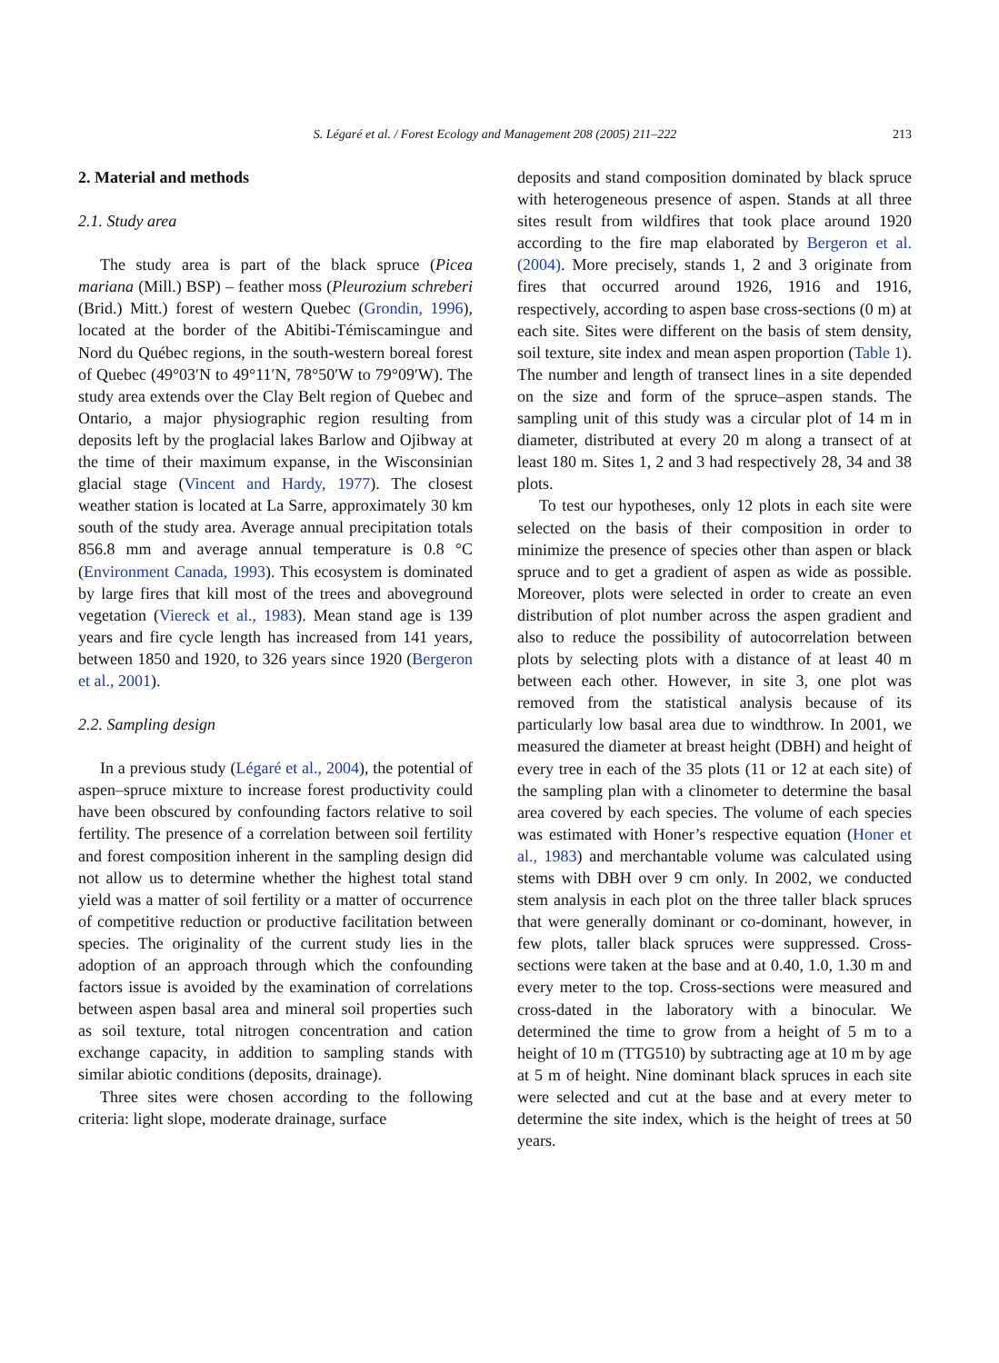S. Légaré et al. / Forest Ecology and Management 208 (2005) 211–222 213
2. Material and methods
2.1. Study area
The study area is part of the black spruce (Picea mariana (Mill.) BSP) – feather moss (Pleurozium schreberi (Brid.) Mitt.) forest of western Quebec (Grondin, 1996), located at the border of the Abitibi-Témiscamingue and Nord du Québec regions, in the south-western boreal forest of Quebec (49°03′N to 49°11′N, 78°50′W to 79°09′W). The study area extends over the Clay Belt region of Quebec and Ontario, a major physiographic region resulting from deposits left by the proglacial lakes Barlow and Ojibway at the time of their maximum expanse, in the Wisconsinian glacial stage (Vincent and Hardy, 1977). The closest weather station is located at La Sarre, approximately 30 km south of the study area. Average annual precipitation totals 856.8 mm and average annual temperature is 0.8 °C (Environment Canada, 1993). This ecosystem is dominated by large fires that kill most of the trees and aboveground vegetation (Viereck et al., 1983). Mean stand age is 139 years and fire cycle length has increased from 141 years, between 1850 and 1920, to 326 years since 1920 (Bergeron et al., 2001).
2.2. Sampling design
In a previous study (Légaré et al., 2004), the potential of aspen–spruce mixture to increase forest productivity could have been obscured by confounding factors relative to soil fertility. The presence of a correlation between soil fertility and forest composition inherent in the sampling design did not allow us to determine whether the highest total stand yield was a matter of soil fertility or a matter of occurrence of competitive reduction or productive facilitation between species. The originality of the current study lies in the adoption of an approach through which the confounding factors issue is avoided by the examination of correlations between aspen basal area and mineral soil properties such as soil texture, total nitrogen concentration and cation exchange capacity, in addition to sampling stands with similar abiotic conditions (deposits, drainage).
Three sites were chosen according to the following criteria: light slope, moderate drainage, surface
deposits and stand composition dominated by black spruce with heterogeneous presence of aspen. Stands at all three sites result from wildfires that took place around 1920 according to the fire map elaborated by Bergeron et al. (2004). More precisely, stands 1, 2 and 3 originate from fires that occurred around 1926, 1916 and 1916, respectively, according to aspen base cross-sections (0 m) at each site. Sites were different on the basis of stem density, soil texture, site index and mean aspen proportion (Table 1). The number and length of transect lines in a site depended on the size and form of the spruce–aspen stands. The sampling unit of this study was a circular plot of 14 m in diameter, distributed at every 20 m along a transect of at least 180 m. Sites 1, 2 and 3 had respectively 28, 34 and 38 plots.
To test our hypotheses, only 12 plots in each site were selected on the basis of their composition in order to minimize the presence of species other than aspen or black spruce and to get a gradient of aspen as wide as possible. Moreover, plots were selected in order to create an even distribution of plot number across the aspen gradient and also to reduce the possibility of autocorrelation between plots by selecting plots with a distance of at least 40 m between each other. However, in site 3, one plot was removed from the statistical analysis because of its particularly low basal area due to windthrow. In 2001, we measured the diameter at breast height (DBH) and height of every tree in each of the 35 plots (11 or 12 at each site) of the sampling plan with a clinometer to determine the basal area covered by each species. The volume of each species was estimated with Honer’s respective equation (Honer et al., 1983) and merchantable volume was calculated using stems with DBH over 9 cm only. In 2002, we conducted stem analysis in each plot on the three taller black spruces that were generally dominant or co-dominant, however, in few plots, taller black spruces were suppressed. Cross-sections were taken at the base and at 0.40, 1.0, 1.30 m and every meter to the top. Cross-sections were measured and cross-dated in the laboratory with a binocular. We determined the time to grow from a height of 5 m to a height of 10 m (TTG510) by subtracting age at 10 m by age at 5 m of height. Nine dominant black spruces in each site were selected and cut at the base and at every meter to determine the site index, which is the height of trees at 50 years.